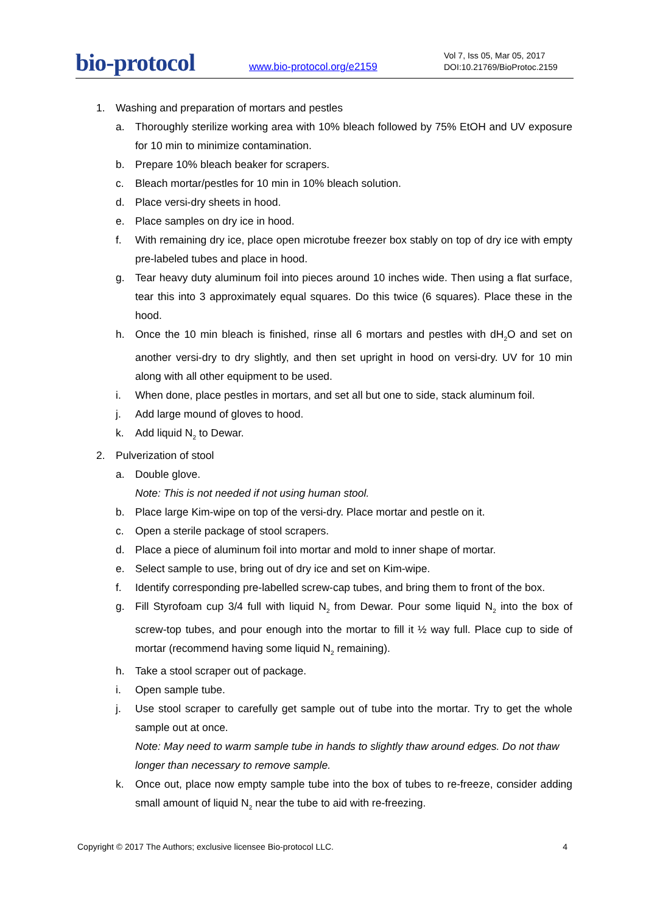bio-protocol
www.bio-protocol.org/e2159
Vol 7, Iss 05, Mar 05, 2017
DOI:10.21769/BioProtoc.2159
1. Washing and preparation of mortars and pestles
a. Thoroughly sterilize working area with 10% bleach followed by 75% EtOH and UV exposure for 10 min to minimize contamination.
b. Prepare 10% bleach beaker for scrapers.
c. Bleach mortar/pestles for 10 min in 10% bleach solution.
d. Place versi-dry sheets in hood.
e. Place samples on dry ice in hood.
f. With remaining dry ice, place open microtube freezer box stably on top of dry ice with empty pre-labeled tubes and place in hood.
g. Tear heavy duty aluminum foil into pieces around 10 inches wide. Then using a flat surface, tear this into 3 approximately equal squares. Do this twice (6 squares). Place these in the hood.
h. Once the 10 min bleach is finished, rinse all 6 mortars and pestles with dH<sub>2</sub>O and set on another versi-dry to dry slightly, and then set upright in hood on versi-dry. UV for 10 min along with all other equipment to be used.
i. When done, place pestles in mortars, and set all but one to side, stack aluminum foil.
j. Add large mound of gloves to hood.
k. Add liquid N<sub>2</sub> to Dewar.
2. Pulverization of stool
a. Double glove.
Note: This is not needed if not using human stool.
b. Place large Kim-wipe on top of the versi-dry. Place mortar and pestle on it.
c. Open a sterile package of stool scrapers.
d. Place a piece of aluminum foil into mortar and mold to inner shape of mortar.
e. Select sample to use, bring out of dry ice and set on Kim-wipe.
f. Identify corresponding pre-labelled screw-cap tubes, and bring them to front of the box.
g. Fill Styrofoam cup 3/4 full with liquid N<sub>2</sub> from Dewar. Pour some liquid N<sub>2</sub> into the box of screw-top tubes, and pour enough into the mortar to fill it ½ way full. Place cup to side of mortar (recommend having some liquid N<sub>2</sub> remaining).
h. Take a stool scraper out of package.
i. Open sample tube.
j. Use stool scraper to carefully get sample out of tube into the mortar. Try to get the whole sample out at once.
Note: May need to warm sample tube in hands to slightly thaw around edges. Do not thaw longer than necessary to remove sample.
k. Once out, place now empty sample tube into the box of tubes to re-freeze, consider adding small amount of liquid N<sub>2</sub> near the tube to aid with re-freezing.
Copyright © 2017 The Authors; exclusive licensee Bio-protocol LLC. 4